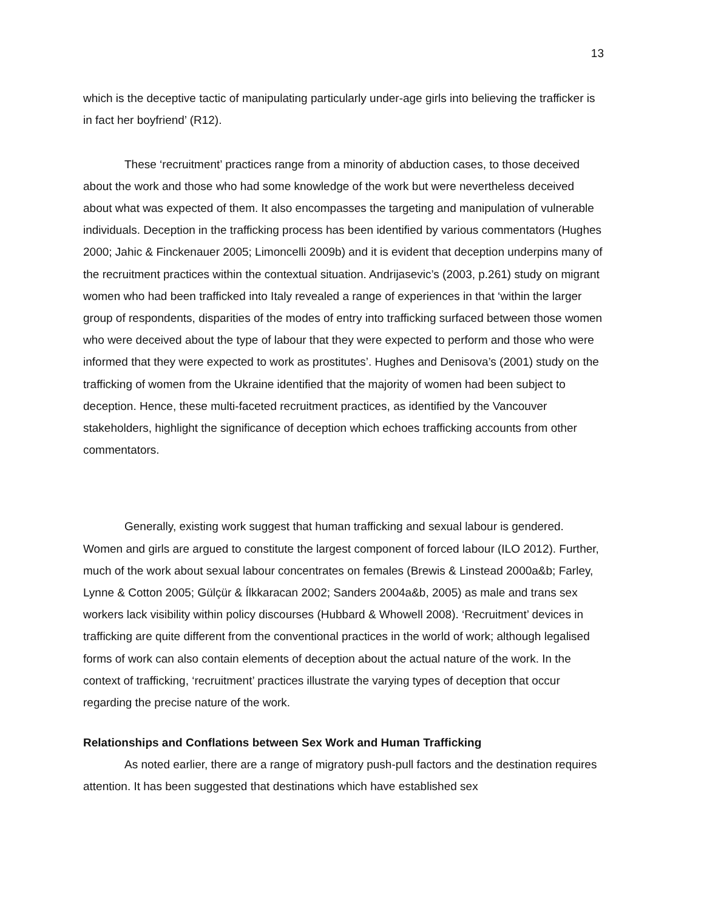13
which is the deceptive tactic of manipulating particularly under-age girls into believing the trafficker is in fact her boyfriend’ (R12).
These ‘recruitment’ practices range from a minority of abduction cases, to those deceived about the work and those who had some knowledge of the work but were nevertheless deceived about what was expected of them. It also encompasses the targeting and manipulation of vulnerable individuals. Deception in the trafficking process has been identified by various commentators (Hughes 2000; Jahic & Finckenauer 2005; Limoncelli 2009b) and it is evident that deception underpins many of the recruitment practices within the contextual situation. Andrijasevic’s (2003, p.261) study on migrant women who had been trafficked into Italy revealed a range of experiences in that ‘within the larger group of respondents, disparities of the modes of entry into trafficking surfaced between those women who were deceived about the type of labour that they were expected to perform and those who were informed that they were expected to work as prostitutes’. Hughes and Denisova’s (2001) study on the trafficking of women from the Ukraine identified that the majority of women had been subject to deception. Hence, these multi-faceted recruitment practices, as identified by the Vancouver stakeholders, highlight the significance of deception which echoes trafficking accounts from other commentators.
Generally, existing work suggest that human trafficking and sexual labour is gendered. Women and girls are argued to constitute the largest component of forced labour (ILO 2012). Further, much of the work about sexual labour concentrates on females (Brewis & Linstead 2000a&b; Farley, Lynne & Cotton 2005; Gülçür & Ílkkaracan 2002; Sanders 2004a&b, 2005) as male and trans sex workers lack visibility within policy discourses (Hubbard & Whowell 2008). ‘Recruitment’ devices in trafficking are quite different from the conventional practices in the world of work; although legalised forms of work can also contain elements of deception about the actual nature of the work. In the context of trafficking, ‘recruitment’ practices illustrate the varying types of deception that occur regarding the precise nature of the work.
Relationships and Conflations between Sex Work and Human Trafficking
As noted earlier, there are a range of migratory push-pull factors and the destination requires attention. It has been suggested that destinations which have established sex